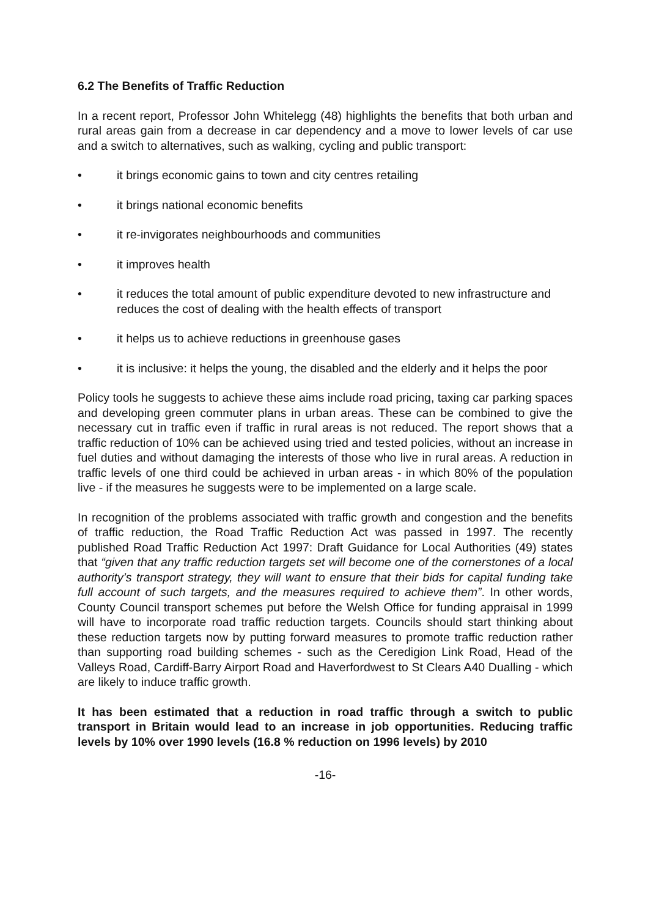6.2 The Benefits of Traffic Reduction
In a recent report, Professor John Whitelegg (48) highlights the benefits that both urban and rural areas gain from a decrease in car dependency and a move to lower levels of car use and a switch to alternatives, such as walking, cycling and public transport:
• it brings economic gains to town and city centres retailing
• it brings national economic benefits
• it re-invigorates neighbourhoods and communities
• it improves health
• it reduces the total amount of public expenditure devoted to new infrastructure and reduces the cost of dealing with the health effects of transport
• it helps us to achieve reductions in greenhouse gases
• it is inclusive: it helps the young, the disabled and the elderly and it helps the poor
Policy tools he suggests to achieve these aims include road pricing, taxing car parking spaces and developing green commuter plans in urban areas. These can be combined to give the necessary cut in traffic even if traffic in rural areas is not reduced. The report shows that a traffic reduction of 10% can be achieved using tried and tested policies, without an increase in fuel duties and without damaging the interests of those who live in rural areas. A reduction in traffic levels of one third could be achieved in urban areas - in which 80% of the population live - if the measures he suggests were to be implemented on a large scale.
In recognition of the problems associated with traffic growth and congestion and the benefits of traffic reduction, the Road Traffic Reduction Act was passed in 1997. The recently published Road Traffic Reduction Act 1997: Draft Guidance for Local Authorities (49) states that “given that any traffic reduction targets set will become one of the cornerstones of a local authority’s transport strategy, they will want to ensure that their bids for capital funding take full account of such targets, and the measures required to achieve them”. In other words, County Council transport schemes put before the Welsh Office for funding appraisal in 1999 will have to incorporate road traffic reduction targets. Councils should start thinking about these reduction targets now by putting forward measures to promote traffic reduction rather than supporting road building schemes - such as the Ceredigion Link Road, Head of the Valleys Road, Cardiff-Barry Airport Road and Haverfordwest to St Clears A40 Dualling - which are likely to induce traffic growth.
It has been estimated that a reduction in road traffic through a switch to public transport in Britain would lead to an increase in job opportunities. Reducing traffic levels by 10% over 1990 levels (16.8 % reduction on 1996 levels) by 2010
-16-